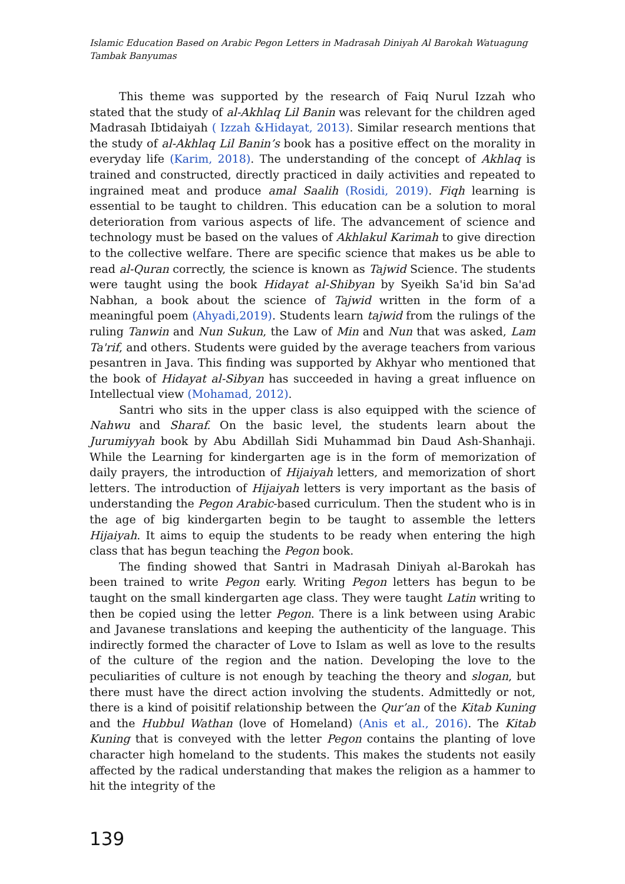Islamic Education Based on Arabic Pegon Letters in Madrasah Diniyah Al Barokah Watuagung Tambak Banyumas
This theme was supported by the research of Faiq Nurul Izzah who stated that the study of al-Akhlaq Lil Banin was relevant for the children aged Madrasah Ibtidaiyah ( Izzah &Hidayat, 2013). Similar research mentions that the study of al-Akhlaq Lil Banin’s book has a positive effect on the morality in everyday life (Karim, 2018). The understanding of the concept of Akhlaq is trained and constructed, directly practiced in daily activities and repeated to ingrained meat and produce amal Saalih (Rosidi, 2019). Fiqh learning is essential to be taught to children. This education can be a solution to moral deterioration from various aspects of life. The advancement of science and technology must be based on the values of Akhlakul Karimah to give direction to the collective welfare. There are specific science that makes us be able to read al-Quran correctly, the science is known as Tajwid Science. The students were taught using the book Hidayat al-Shibyan by Syeikh Sa'id bin Sa'ad Nabhan, a book about the science of Tajwid written in the form of a meaningful poem (Ahyadi,2019). Students learn tajwid from the rulings of the ruling Tanwin and Nun Sukun, the Law of Min and Nun that was asked, Lam Ta'rif, and others. Students were guided by the average teachers from various pesantren in Java. This finding was supported by Akhyar who mentioned that the book of Hidayat al-Sibyan has succeeded in having a great influence on Intellectual view (Mohamad, 2012).
Santri who sits in the upper class is also equipped with the science of Nahwu and Sharaf. On the basic level, the students learn about the Jurumiyyah book by Abu Abdillah Sidi Muhammad bin Daud Ash-Shanhaji. While the Learning for kindergarten age is in the form of memorization of daily prayers, the introduction of Hijaiyah letters, and memorization of short letters. The introduction of Hijaiyah letters is very important as the basis of understanding the Pegon Arabic-based curriculum. Then the student who is in the age of big kindergarten begin to be taught to assemble the letters Hijaiyah. It aims to equip the students to be ready when entering the high class that has begun teaching the Pegon book.
The finding showed that Santri in Madrasah Diniyah al-Barokah has been trained to write Pegon early. Writing Pegon letters has begun to be taught on the small kindergarten age class. They were taught Latin writing to then be copied using the letter Pegon. There is a link between using Arabic and Javanese translations and keeping the authenticity of the language. This indirectly formed the character of Love to Islam as well as love to the results of the culture of the region and the nation. Developing the love to the peculiarities of culture is not enough by teaching the theory and slogan, but there must have the direct action involving the students. Admittedly or not, there is a kind of poisitif relationship between the Qur’an of the Kitab Kuning and the Hubbul Wathan (love of Homeland) (Anis et al., 2016). The Kitab Kuning that is conveyed with the letter Pegon contains the planting of love character high homeland to the students. This makes the students not easily affected by the radical understanding that makes the religion as a hammer to hit the integrity of the
139